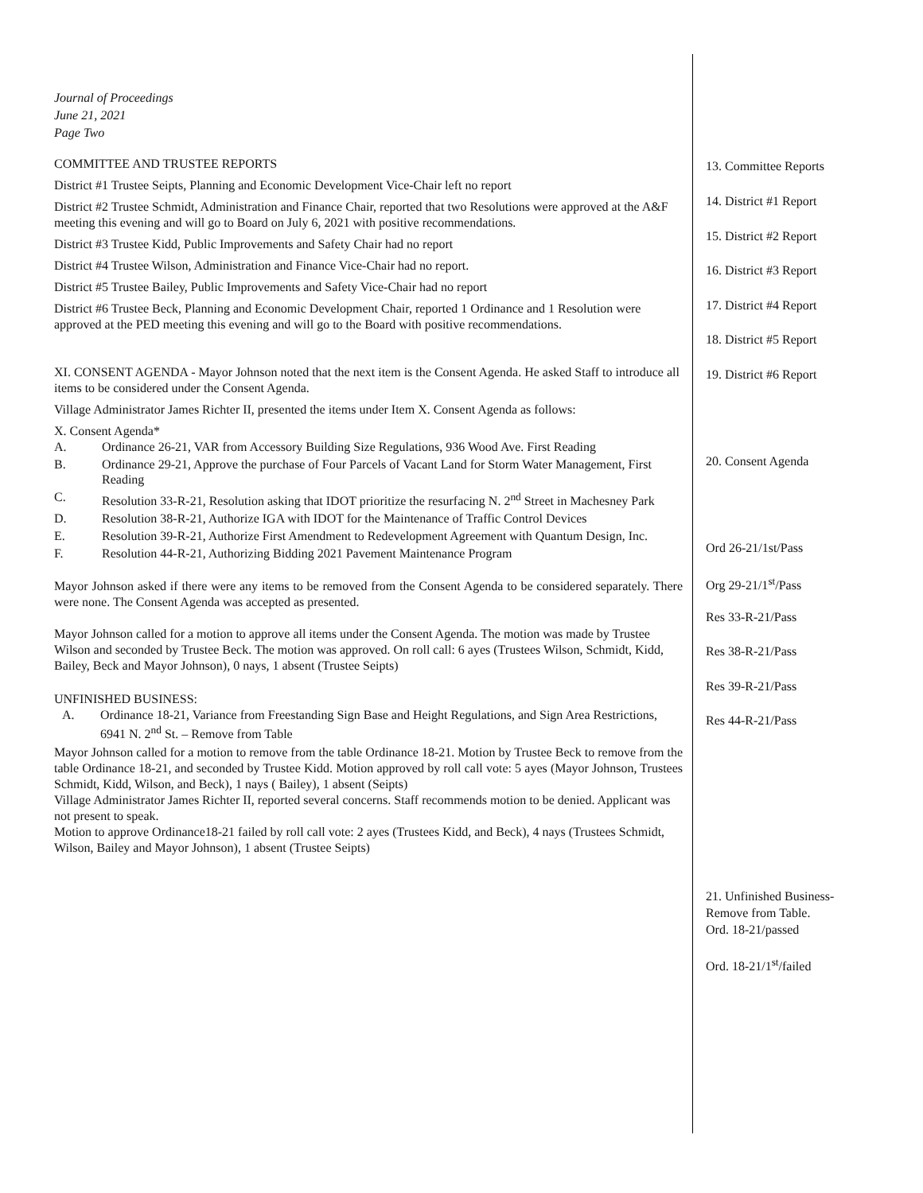Journal of Proceedings
June 21, 2021
Page Two
COMMITTEE AND TRUSTEE REPORTS
District #1 Trustee Seipts, Planning and Economic Development Vice-Chair left no report
District #2 Trustee Schmidt, Administration and Finance Chair, reported that two Resolutions were approved at the A&F meeting this evening and will go to Board on July 6, 2021 with positive recommendations.
District #3 Trustee Kidd, Public Improvements and Safety Chair had no report
District #4 Trustee Wilson, Administration and Finance Vice-Chair had no report.
District #5 Trustee Bailey, Public Improvements and Safety Vice-Chair had no report
District #6 Trustee Beck, Planning and Economic Development Chair, reported 1 Ordinance and 1 Resolution were approved at the PED meeting this evening and will go to the Board with positive recommendations.
XI. CONSENT AGENDA - Mayor Johnson noted that the next item is the Consent Agenda. He asked Staff to introduce all items to be considered under the Consent Agenda.
Village Administrator James Richter II, presented the items under Item X. Consent Agenda as follows:
X. Consent Agenda*
A. Ordinance 26-21, VAR from Accessory Building Size Regulations, 936 Wood Ave. First Reading
B. Ordinance 29-21, Approve the purchase of Four Parcels of Vacant Land for Storm Water Management, First Reading
C. Resolution 33-R-21, Resolution asking that IDOT prioritize the resurfacing N. 2<sup>nd</sup> Street in Machesney Park
D. Resolution 38-R-21, Authorize IGA with IDOT for the Maintenance of Traffic Control Devices
E. Resolution 39-R-21, Authorize First Amendment to Redevelopment Agreement with Quantum Design, Inc.
F. Resolution 44-R-21, Authorizing Bidding 2021 Pavement Maintenance Program
Mayor Johnson asked if there were any items to be removed from the Consent Agenda to be considered separately. There were none. The Consent Agenda was accepted as presented.
Mayor Johnson called for a motion to approve all items under the Consent Agenda. The motion was made by Trustee Wilson and seconded by Trustee Beck. The motion was approved. On roll call: 6 ayes (Trustees Wilson, Schmidt, Kidd, Bailey, Beck and Mayor Johnson), 0 nays, 1 absent (Trustee Seipts)
UNFINISHED BUSINESS:
A. Ordinance 18-21, Variance from Freestanding Sign Base and Height Regulations, and Sign Area Restrictions, 6941 N. 2<sup>nd</sup> St. – Remove from Table
Mayor Johnson called for a motion to remove from the table Ordinance 18-21. Motion by Trustee Beck to remove from the table Ordinance 18-21, and seconded by Trustee Kidd. Motion approved by roll call vote: 5 ayes (Mayor Johnson, Trustees Schmidt, Kidd, Wilson, and Beck), 1 nays ( Bailey), 1 absent (Seipts)
Village Administrator James Richter II, reported several concerns. Staff recommends motion to be denied. Applicant was not present to speak.
Motion to approve Ordinance18-21 failed by roll call vote: 2 ayes (Trustees Kidd, and Beck), 4 nays (Trustees Schmidt, Wilson, Bailey and Mayor Johnson), 1 absent (Trustee Seipts)
13. Committee Reports
14. District #1 Report
15. District #2 Report
16. District #3 Report
17. District #4 Report
18. District #5 Report
19. District #6 Report
20. Consent Agenda
Ord 26-21/1st/Pass
Org 29-21/1<sup>st</sup>/Pass
Res 33-R-21/Pass
Res 38-R-21/Pass
Res 39-R-21/Pass
Res 44-R-21/Pass
21. Unfinished Business-
Remove from Table.
Ord. 18-21/passed
Ord. 18-21/1<sup>st</sup>/failed